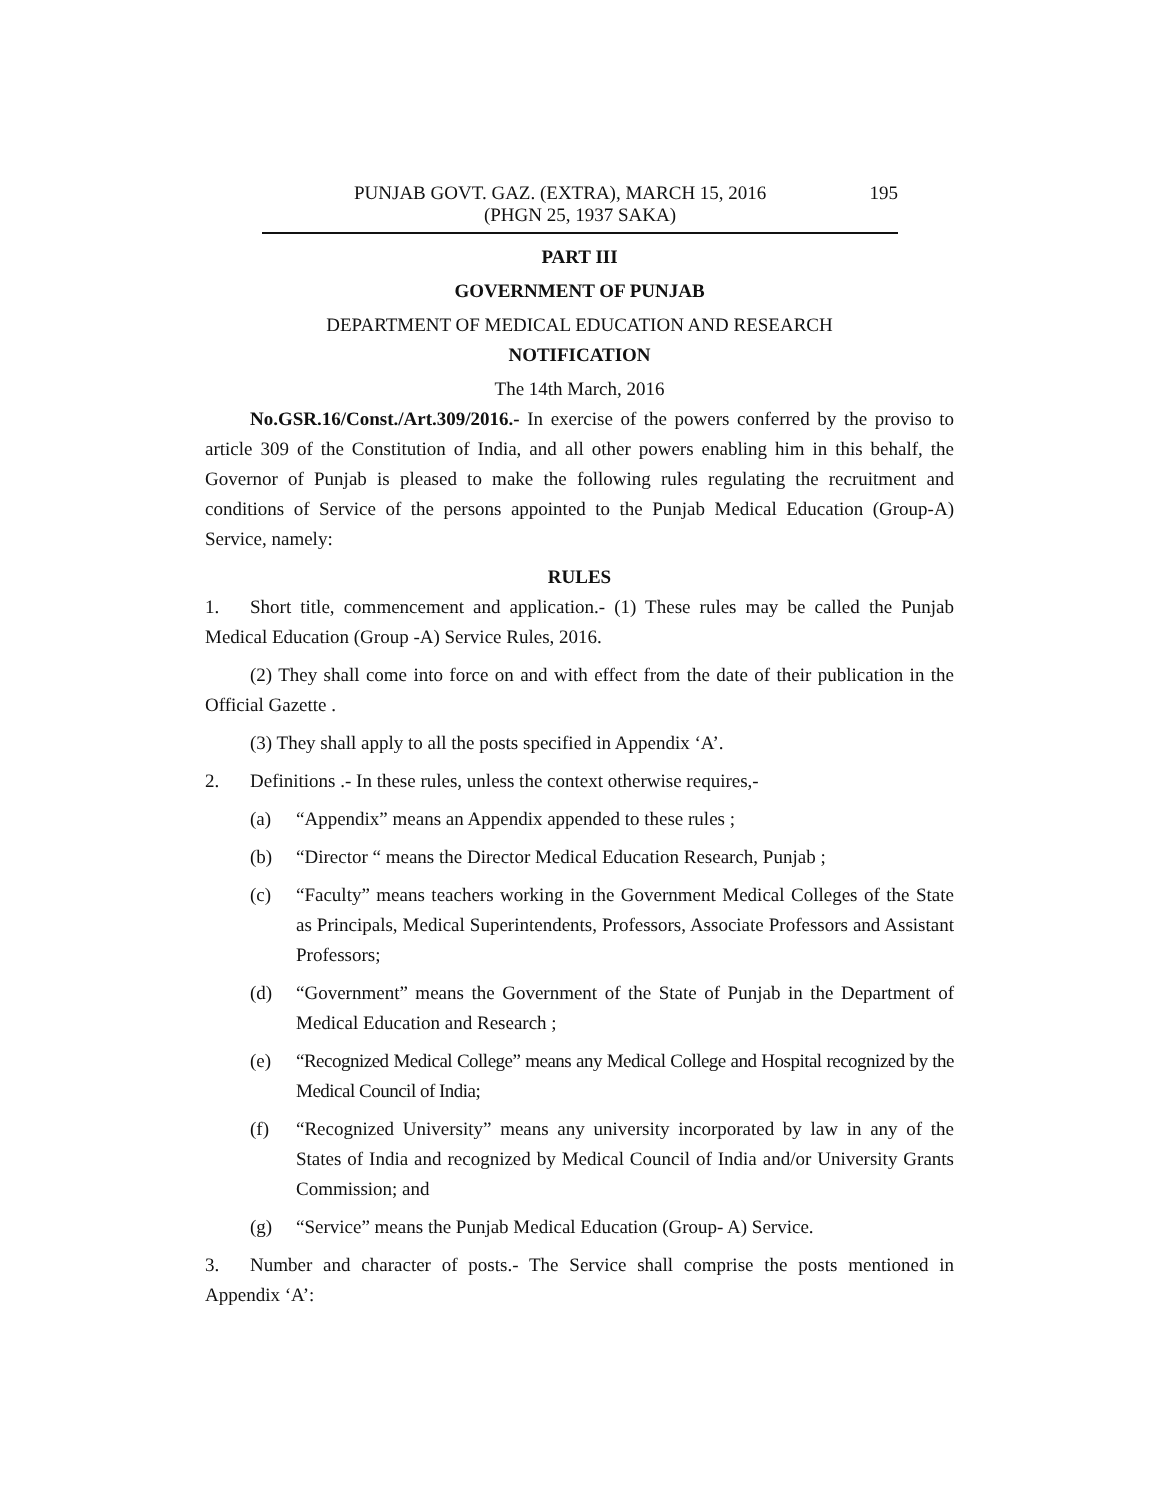PUNJAB GOVT. GAZ. (EXTRA), MARCH 15, 2016 195
(PHGN 25, 1937 SAKA)
PART III
GOVERNMENT OF PUNJAB
DEPARTMENT OF MEDICAL EDUCATION AND RESEARCH
NOTIFICATION
The 14th March, 2016
No.GSR.16/Const./Art.309/2016.- In exercise of the powers conferred by the proviso to article 309 of the Constitution of India, and all other powers enabling him in this behalf, the Governor of Punjab is pleased to make the following rules regulating the recruitment and conditions of Service of the persons appointed to the Punjab Medical Education (Group-A) Service, namely:
RULES
1. Short title, commencement and application.- (1) These rules may be called the Punjab Medical Education (Group -A) Service Rules, 2016.
(2) They shall come into force on and with effect from the date of their publication in the Official Gazette .
(3) They shall apply to all the posts specified in Appendix ‘A’.
2. Definitions .- In these rules, unless the context otherwise requires,-
(a) “Appendix” means an Appendix appended to these rules ;
(b) “Director “ means the Director Medical Education Research, Punjab ;
(c) “Faculty” means teachers working in the Government Medical Colleges of the State as Principals, Medical Superintendents, Professors, Associate Professors and Assistant Professors;
(d) “Government” means the Government of the State of Punjab in the Department of Medical Education and Research ;
(e) “Recognized Medical College” means any Medical College and Hospital recognized by the Medical Council of India;
(f) “Recognized University” means any university incorporated by law in any of the States of India and recognized by Medical Council of India and/or University Grants Commission; and
(g) “Service” means the Punjab Medical Education (Group- A) Service.
3. Number and character of posts.- The Service shall comprise the posts mentioned in Appendix ‘A’: